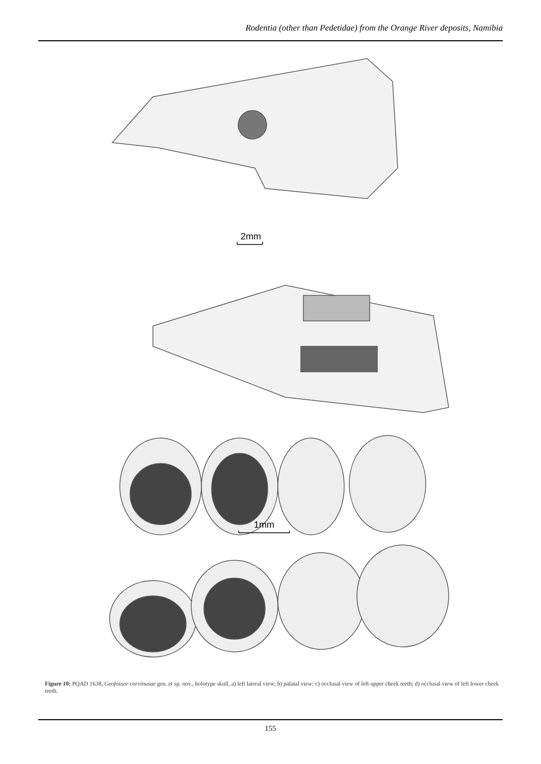Rodentia (other than Pedetidae) from the Orange River deposits, Namibia
2mm
1mm
Figure 10: PQAD 1638, Geofossor corvinusae gen. et sp. nov., holotype skull, a) left lateral view; b) palatal view; c) occlusal view of left upper cheek teeth; d) occlusal view of left lower cheek teeth.
155